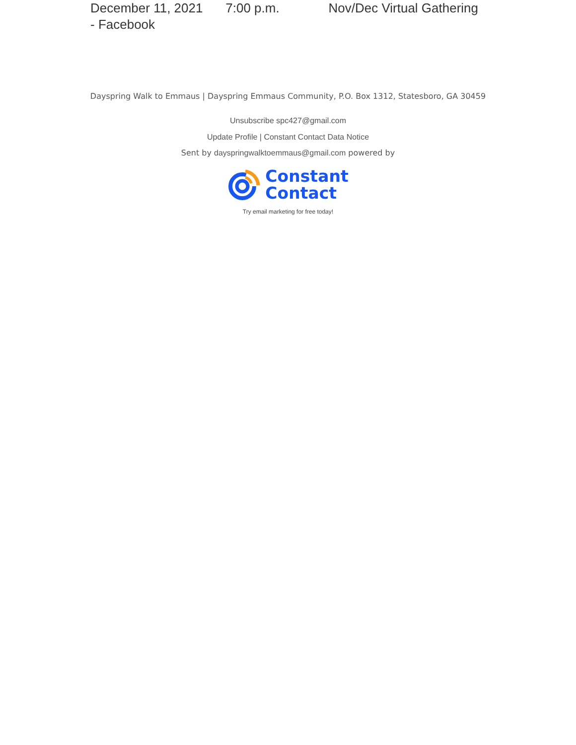December 11, 2021 7:00 p.m. Nov/Dec Virtual Gathering
- Facebook
Dayspring Walk to Emmaus | Dayspring Emmaus Community, P.O. Box 1312, Statesboro, GA 30459
Unsubscribe spc427@gmail.com
Update Profile | Constant Contact Data Notice
Sent by dayspringwalktoemmaus@gmail.com powered by
Constant
Contact
Try email marketing for free today!